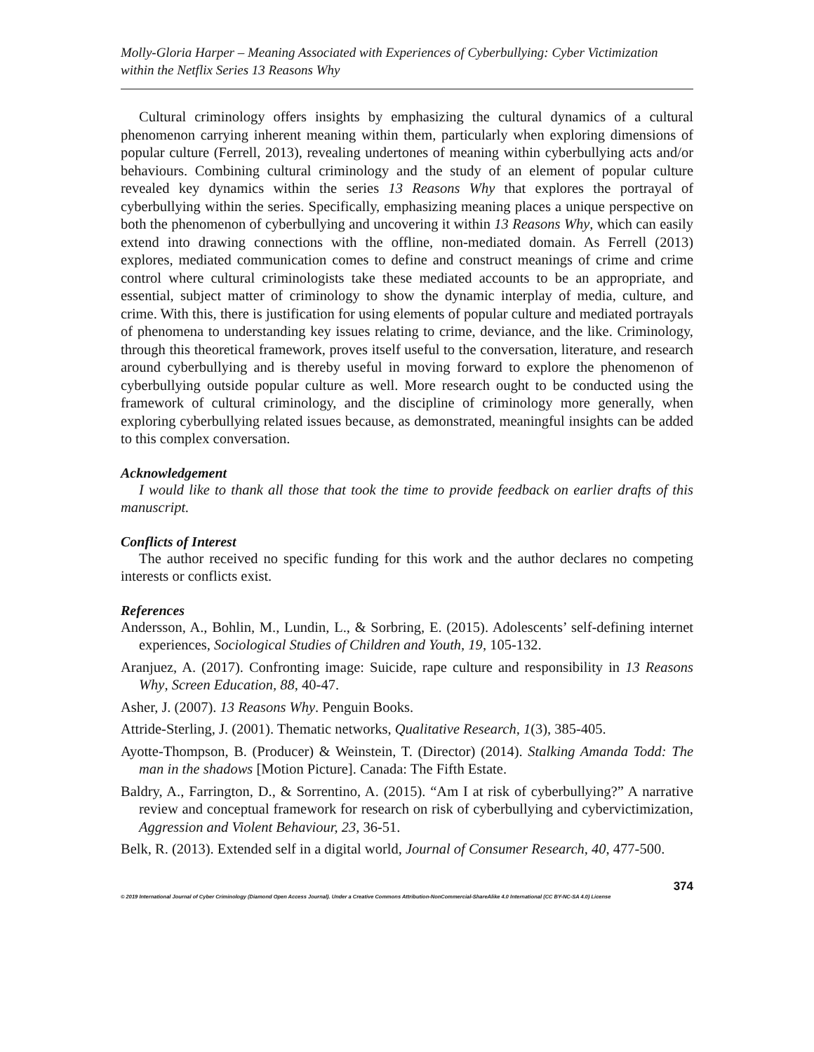Molly-Gloria Harper – Meaning Associated with Experiences of Cyberbullying: Cyber Victimization within the Netflix Series 13 Reasons Why
Cultural criminology offers insights by emphasizing the cultural dynamics of a cultural phenomenon carrying inherent meaning within them, particularly when exploring dimensions of popular culture (Ferrell, 2013), revealing undertones of meaning within cyberbullying acts and/or behaviours. Combining cultural criminology and the study of an element of popular culture revealed key dynamics within the series 13 Reasons Why that explores the portrayal of cyberbullying within the series. Specifically, emphasizing meaning places a unique perspective on both the phenomenon of cyberbullying and uncovering it within 13 Reasons Why, which can easily extend into drawing connections with the offline, non-mediated domain. As Ferrell (2013) explores, mediated communication comes to define and construct meanings of crime and crime control where cultural criminologists take these mediated accounts to be an appropriate, and essential, subject matter of criminology to show the dynamic interplay of media, culture, and crime. With this, there is justification for using elements of popular culture and mediated portrayals of phenomena to understanding key issues relating to crime, deviance, and the like. Criminology, through this theoretical framework, proves itself useful to the conversation, literature, and research around cyberbullying and is thereby useful in moving forward to explore the phenomenon of cyberbullying outside popular culture as well. More research ought to be conducted using the framework of cultural criminology, and the discipline of criminology more generally, when exploring cyberbullying related issues because, as demonstrated, meaningful insights can be added to this complex conversation.
Acknowledgement
I would like to thank all those that took the time to provide feedback on earlier drafts of this manuscript.
Conflicts of Interest
The author received no specific funding for this work and the author declares no competing interests or conflicts exist.
References
Andersson, A., Bohlin, M., Lundin, L., & Sorbring, E. (2015). Adolescents’ self-defining internet experiences, Sociological Studies of Children and Youth, 19, 105-132.
Aranjuez, A. (2017). Confronting image: Suicide, rape culture and responsibility in 13 Reasons Why, Screen Education, 88, 40-47.
Asher, J. (2007). 13 Reasons Why. Penguin Books.
Attride-Sterling, J. (2001). Thematic networks, Qualitative Research, 1(3), 385-405.
Ayotte-Thompson, B. (Producer) & Weinstein, T. (Director) (2014). Stalking Amanda Todd: The man in the shadows [Motion Picture]. Canada: The Fifth Estate.
Baldry, A., Farrington, D., & Sorrentino, A. (2015). “Am I at risk of cyberbullying?” A narrative review and conceptual framework for research on risk of cyberbullying and cybervictimization, Aggression and Violent Behaviour, 23, 36-51.
Belk, R. (2013). Extended self in a digital world, Journal of Consumer Research, 40, 477-500.
374
© 2019 International Journal of Cyber Criminology (Diamond Open Access Journal). Under a Creative Commons Attribution-NonCommercial-ShareAlike 4.0 International (CC BY-NC-SA 4.0) License